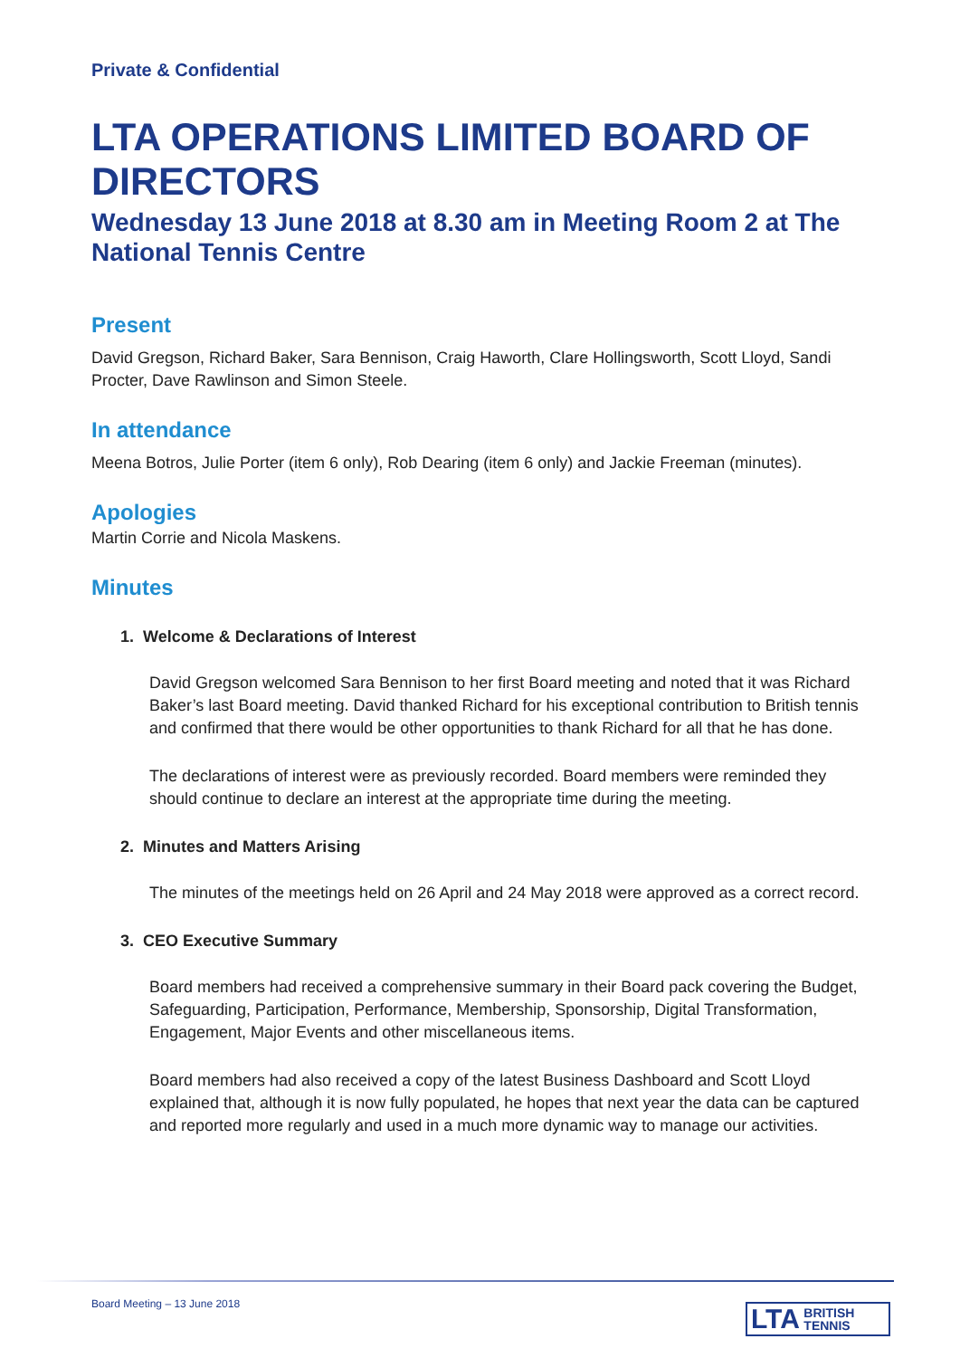Private & Confidential
LTA OPERATIONS LIMITED BOARD OF DIRECTORS
Wednesday 13 June 2018 at 8.30 am in Meeting Room 2 at The National Tennis Centre
Present
David Gregson, Richard Baker, Sara Bennison, Craig Haworth, Clare Hollingsworth, Scott Lloyd, Sandi Procter, Dave Rawlinson and Simon Steele.
In attendance
Meena Botros, Julie Porter (item 6 only), Rob Dearing (item 6 only) and Jackie Freeman (minutes).
Apologies
Martin Corrie and Nicola Maskens.
Minutes
1. Welcome & Declarations of Interest
David Gregson welcomed Sara Bennison to her first Board meeting and noted that it was Richard Baker’s last Board meeting. David thanked Richard for his exceptional contribution to British tennis and confirmed that there would be other opportunities to thank Richard for all that he has done.
The declarations of interest were as previously recorded. Board members were reminded they should continue to declare an interest at the appropriate time during the meeting.
2. Minutes and Matters Arising
The minutes of the meetings held on 26 April and 24 May 2018 were approved as a correct record.
3. CEO Executive Summary
Board members had received a comprehensive summary in their Board pack covering the Budget, Safeguarding, Participation, Performance, Membership, Sponsorship, Digital Transformation, Engagement, Major Events and other miscellaneous items.
Board members had also received a copy of the latest Business Dashboard and Scott Lloyd explained that, although it is now fully populated, he hopes that next year the data can be captured and reported more regularly and used in a much more dynamic way to manage our activities.
Board Meeting – 13 June 2018
LTA BRITISH
TENNIS